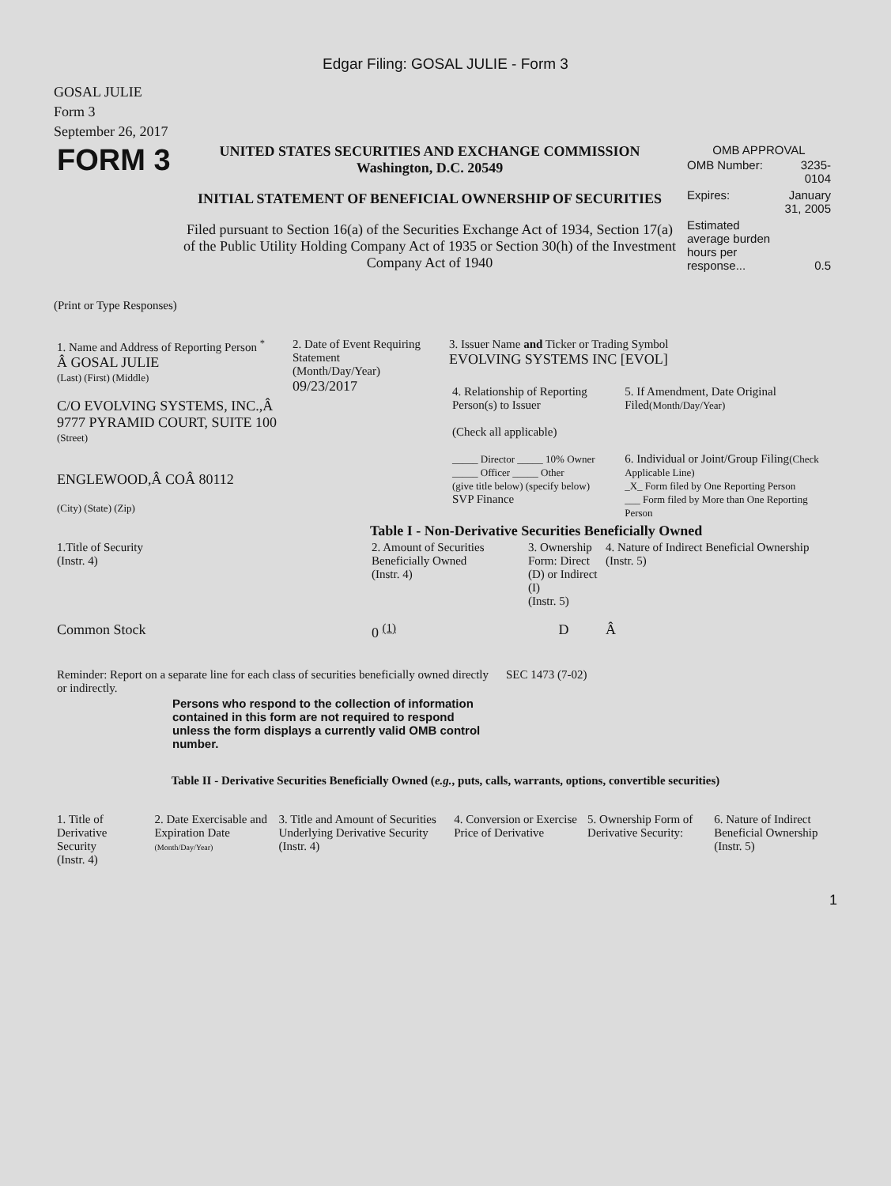Edgar Filing: GOSAL JULIE - Form 3
GOSAL JULIE
Form 3
September 26, 2017
| FORM 3 | UNITED STATES SECURITIES AND EXCHANGE COMMISSION Washington, D.C. 20549 INITIAL STATEMENT OF BENEFICIAL OWNERSHIP OF SECURITIES Filed pursuant to Section 16(a) of the Securities Exchange Act of 1934, Section 17(a) of the Public Utility Holding Company Act of 1935 or Section 30(h) of the Investment Company Act of 1940 | OMB APPROVAL / OMB Number: / 3235-0104 / / Expires: / January 31, 2005 / / Estimated average burden hours per response... / 0.5 / |
(Print or Type Responses)
| 1. Name and Address of Reporting Person <sup>*</sup> Â GOSAL JULIE (Last) (First) (Middle) C/O EVOLVING SYSTEMS, INC.,Â 9777 PYRAMID COURT, SUITE 100 (Street) ENGLEWOOD,Â COÂ 80112 (City) (State) (Zip) | 2. Date of Event Requiring Statement (Month/Day/Year) 09/23/2017 | 3. Issuer Name and Ticker or Trading Symbol EVOLVING SYSTEMS INC [EVOL] / 4. Relationship of Reporting Person(s) to Issuer (Check all applicable) _____ Director _____ 10% Owner _____ Officer _____ Other (give title below) (specify below) SVP Finance / 5. If Amendment, Date Original Filed (Month/Day/Year) 6. Individual or Joint/Group Filing (Check Applicable Line) _X_ Form filed by One Reporting Person ___ Form filed by More than One Reporting Person / |
Table I - Non-Derivative Securities Beneficially Owned
| 1.Title of Security (Instr. 4) | 2. Amount of Securities Beneficially Owned (Instr. 4) | 3. Ownership Form: Direct (D) or Indirect (I) (Instr. 5) | 4. Nature of Indirect Beneficial Ownership (Instr. 5) |
| --- | --- | --- | --- |
| Common Stock | 0 <sup>(1)</sup> | D | Â |
| Reminder: Report on a separate line for each class of securities beneficially owned directly or indirectly. | SEC 1473 (7-02) |
Persons who respond to the collection of information contained in this form are not required to respond unless the form displays a currently valid OMB control number.
Table II - Derivative Securities Beneficially Owned (e.g., puts, calls, warrants, options, convertible securities)
| 1. Title of Derivative Security (Instr. 4) | 2. Date Exercisable and Expiration Date (Month/Day/Year) | 3. Title and Amount of Securities Underlying Derivative Security (Instr. 4) | 4. Conversion or Exercise Price of Derivative | 5. Ownership Form of Derivative Security: | 6. Nature of Indirect Beneficial Ownership (Instr. 5) |
| --- | --- | --- | --- | --- | --- |
1